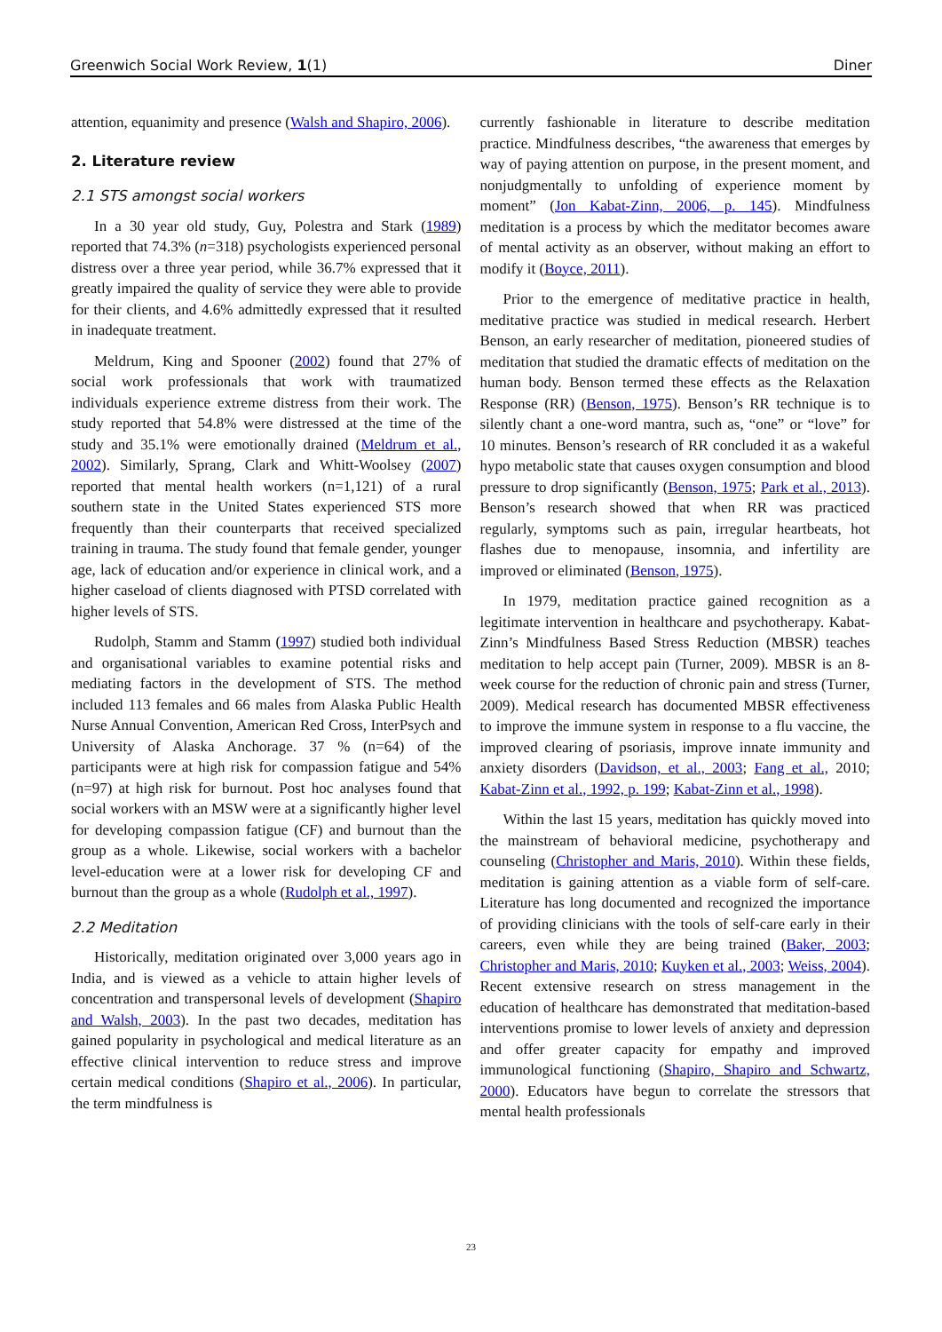Greenwich Social Work Review, 1(1) Diner
attention, equanimity and presence (Walsh and Shapiro, 2006).
2. Literature review
2.1 STS amongst social workers
In a 30 year old study, Guy, Polestra and Stark (1989) reported that 74.3% (n=318) psychologists experienced personal distress over a three year period, while 36.7% expressed that it greatly impaired the quality of service they were able to provide for their clients, and 4.6% admittedly expressed that it resulted in inadequate treatment.
Meldrum, King and Spooner (2002) found that 27% of social work professionals that work with traumatized individuals experience extreme distress from their work. The study reported that 54.8% were distressed at the time of the study and 35.1% were emotionally drained (Meldrum et al., 2002). Similarly, Sprang, Clark and Whitt-Woolsey (2007) reported that mental health workers (n=1,121) of a rural southern state in the United States experienced STS more frequently than their counterparts that received specialized training in trauma. The study found that female gender, younger age, lack of education and/or experience in clinical work, and a higher caseload of clients diagnosed with PTSD correlated with higher levels of STS.
Rudolph, Stamm and Stamm (1997) studied both individual and organisational variables to examine potential risks and mediating factors in the development of STS. The method included 113 females and 66 males from Alaska Public Health Nurse Annual Convention, American Red Cross, InterPsych and University of Alaska Anchorage. 37 % (n=64) of the participants were at high risk for compassion fatigue and 54% (n=97) at high risk for burnout. Post hoc analyses found that social workers with an MSW were at a significantly higher level for developing compassion fatigue (CF) and burnout than the group as a whole. Likewise, social workers with a bachelor level-education were at a lower risk for developing CF and burnout than the group as a whole (Rudolph et al., 1997).
2.2 Meditation
Historically, meditation originated over 3,000 years ago in India, and is viewed as a vehicle to attain higher levels of concentration and transpersonal levels of development (Shapiro and Walsh, 2003). In the past two decades, meditation has gained popularity in psychological and medical literature as an effective clinical intervention to reduce stress and improve certain medical conditions (Shapiro et al., 2006). In particular, the term mindfulness is
currently fashionable in literature to describe meditation practice. Mindfulness describes, “the awareness that emerges by way of paying attention on purpose, in the present moment, and nonjudgmentally to unfolding of experience moment by moment” (Jon Kabat-Zinn, 2006, p. 145). Mindfulness meditation is a process by which the meditator becomes aware of mental activity as an observer, without making an effort to modify it (Boyce, 2011).
Prior to the emergence of meditative practice in health, meditative practice was studied in medical research. Herbert Benson, an early researcher of meditation, pioneered studies of meditation that studied the dramatic effects of meditation on the human body. Benson termed these effects as the Relaxation Response (RR) (Benson, 1975). Benson’s RR technique is to silently chant a one-word mantra, such as, “one” or “love” for 10 minutes. Benson’s research of RR concluded it as a wakeful hypo metabolic state that causes oxygen consumption and blood pressure to drop significantly (Benson, 1975; Park et al., 2013). Benson’s research showed that when RR was practiced regularly, symptoms such as pain, irregular heartbeats, hot flashes due to menopause, insomnia, and infertility are improved or eliminated (Benson, 1975).
In 1979, meditation practice gained recognition as a legitimate intervention in healthcare and psychotherapy. Kabat-Zinn’s Mindfulness Based Stress Reduction (MBSR) teaches meditation to help accept pain (Turner, 2009). MBSR is an 8-week course for the reduction of chronic pain and stress (Turner, 2009). Medical research has documented MBSR effectiveness to improve the immune system in response to a flu vaccine, the improved clearing of psoriasis, improve innate immunity and anxiety disorders (Davidson, et al., 2003; Fang et al., 2010; Kabat-Zinn et al., 1992, p. 199; Kabat-Zinn et al., 1998).
Within the last 15 years, meditation has quickly moved into the mainstream of behavioral medicine, psychotherapy and counseling (Christopher and Maris, 2010). Within these fields, meditation is gaining attention as a viable form of self-care. Literature has long documented and recognized the importance of providing clinicians with the tools of self-care early in their careers, even while they are being trained (Baker, 2003; Christopher and Maris, 2010; Kuyken et al., 2003; Weiss, 2004). Recent extensive research on stress management in the education of healthcare has demonstrated that meditation-based interventions promise to lower levels of anxiety and depression and offer greater capacity for empathy and improved immunological functioning (Shapiro, Shapiro and Schwartz, 2000). Educators have begun to correlate the stressors that mental health professionals
23